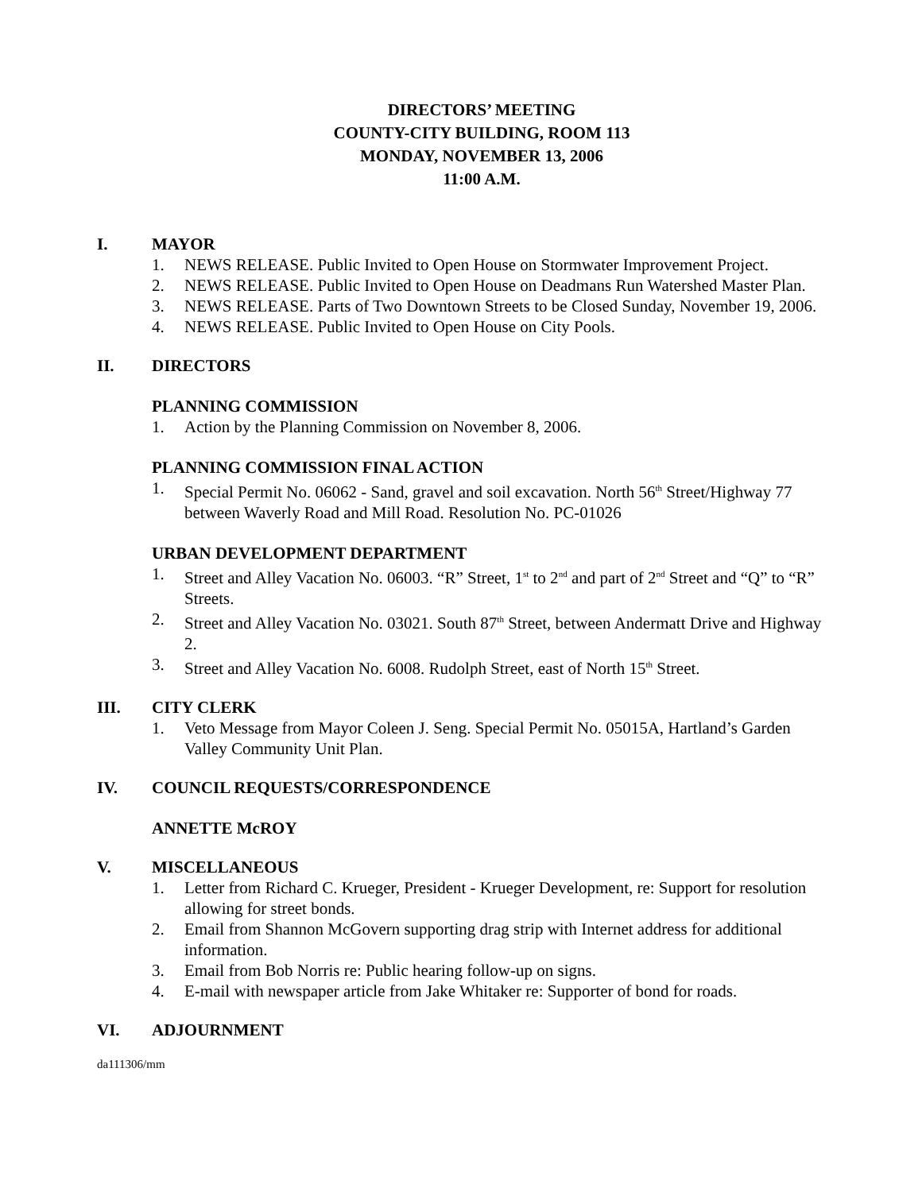DIRECTORS’ MEETING
COUNTY-CITY BUILDING, ROOM 113
MONDAY, NOVEMBER 13, 2006
11:00 A.M.
I. MAYOR
1. NEWS RELEASE. Public Invited to Open House on Stormwater Improvement Project.
2. NEWS RELEASE. Public Invited to Open House on Deadmans Run Watershed Master Plan.
3. NEWS RELEASE. Parts of Two Downtown Streets to be Closed Sunday, November 19, 2006.
4. NEWS RELEASE. Public Invited to Open House on City Pools.
II. DIRECTORS
PLANNING COMMISSION
1. Action by the Planning Commission on November 8, 2006.
PLANNING COMMISSION FINAL ACTION
1. Special Permit No. 06062 - Sand, gravel and soil excavation. North 56<sup>th</sup> Street/Highway 77 between Waverly Road and Mill Road. Resolution No. PC-01026
URBAN DEVELOPMENT DEPARTMENT
1. Street and Alley Vacation No. 06003. “R” Street, 1<sup>st</sup> to 2<sup>nd</sup> and part of 2<sup>nd</sup> Street and “Q” to “R” Streets.
2. Street and Alley Vacation No. 03021. South 87<sup>th</sup> Street, between Andermatt Drive and Highway 2.
3. Street and Alley Vacation No. 6008. Rudolph Street, east of North 15<sup>th</sup> Street.
III. CITY CLERK
1. Veto Message from Mayor Coleen J. Seng. Special Permit No. 05015A, Hartland’s Garden Valley Community Unit Plan.
IV. COUNCIL REQUESTS/CORRESPONDENCE
ANNETTE McROY
V. MISCELLANEOUS
1. Letter from Richard C. Krueger, President - Krueger Development, re: Support for resolution allowing for street bonds.
2. Email from Shannon McGovern supporting drag strip with Internet address for additional information.
3. Email from Bob Norris re: Public hearing follow-up on signs.
4. E-mail with newspaper article from Jake Whitaker re: Supporter of bond for roads.
VI. ADJOURNMENT
da111306/mm